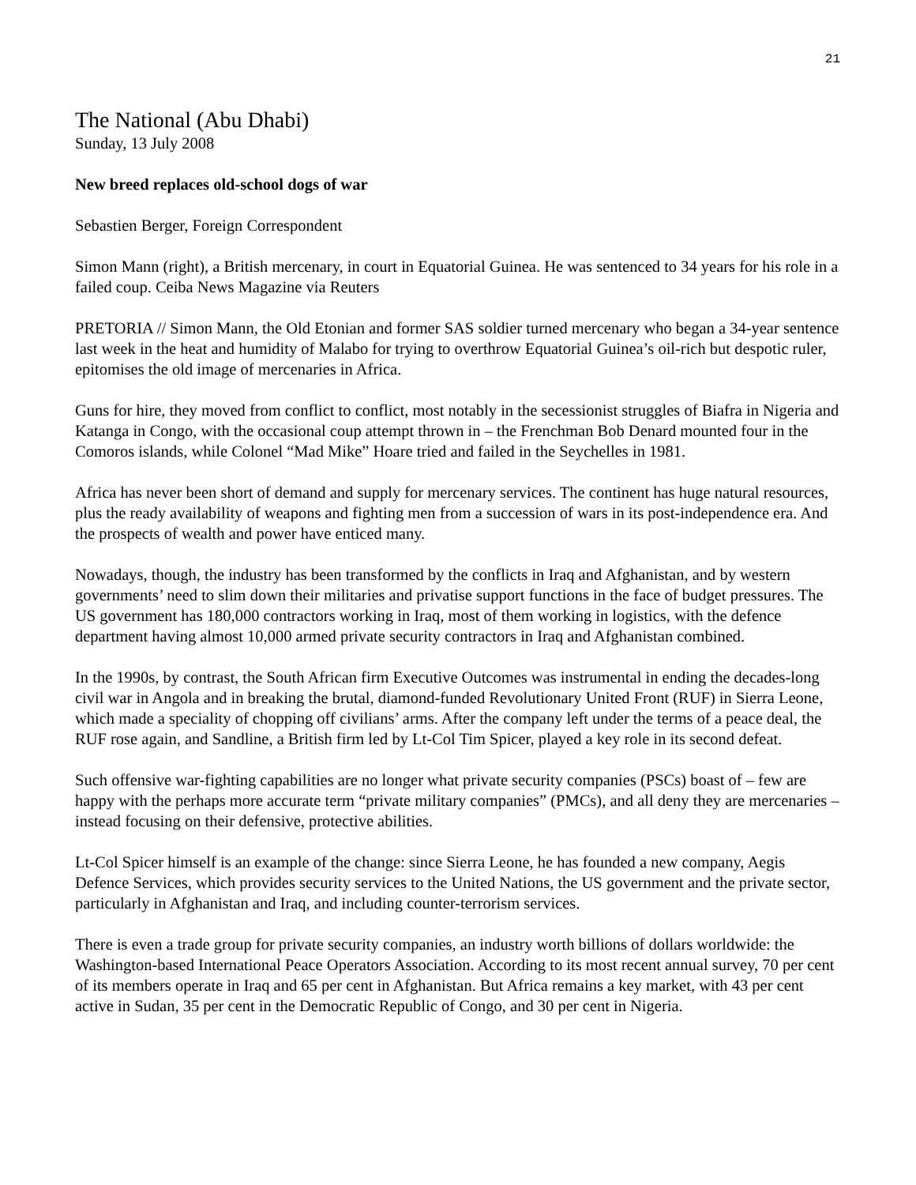21
The National (Abu Dhabi)
Sunday, 13 July 2008
New breed replaces old-school dogs of war
Sebastien Berger, Foreign Correspondent
Simon Mann (right), a British mercenary, in court in Equatorial Guinea. He was sentenced to 34 years for his role in a failed coup. Ceiba News Magazine via Reuters
PRETORIA // Simon Mann, the Old Etonian and former SAS soldier turned mercenary who began a 34-year sentence last week in the heat and humidity of Malabo for trying to overthrow Equatorial Guinea’s oil-rich but despotic ruler, epitomises the old image of mercenaries in Africa.
Guns for hire, they moved from conflict to conflict, most notably in the secessionist struggles of Biafra in Nigeria and Katanga in Congo, with the occasional coup attempt thrown in – the Frenchman Bob Denard mounted four in the Comoros islands, while Colonel “Mad Mike” Hoare tried and failed in the Seychelles in 1981.
Africa has never been short of demand and supply for mercenary services. The continent has huge natural resources, plus the ready availability of weapons and fighting men from a succession of wars in its post-independence era. And the prospects of wealth and power have enticed many.
Nowadays, though, the industry has been transformed by the conflicts in Iraq and Afghanistan, and by western governments’ need to slim down their militaries and privatise support functions in the face of budget pressures. The US government has 180,000 contractors working in Iraq, most of them working in logistics, with the defence department having almost 10,000 armed private security contractors in Iraq and Afghanistan combined.
In the 1990s, by contrast, the South African firm Executive Outcomes was instrumental in ending the decades-long civil war in Angola and in breaking the brutal, diamond-funded Revolutionary United Front (RUF) in Sierra Leone, which made a speciality of chopping off civilians’ arms. After the company left under the terms of a peace deal, the RUF rose again, and Sandline, a British firm led by Lt-Col Tim Spicer, played a key role in its second defeat.
Such offensive war-fighting capabilities are no longer what private security companies (PSCs) boast of – few are happy with the perhaps more accurate term “private military companies” (PMCs), and all deny they are mercenaries – instead focusing on their defensive, protective abilities.
Lt-Col Spicer himself is an example of the change: since Sierra Leone, he has founded a new company, Aegis Defence Services, which provides security services to the United Nations, the US government and the private sector, particularly in Afghanistan and Iraq, and including counter-terrorism services.
There is even a trade group for private security companies, an industry worth billions of dollars worldwide: the Washington-based International Peace Operators Association. According to its most recent annual survey, 70 per cent of its members operate in Iraq and 65 per cent in Afghanistan. But Africa remains a key market, with 43 per cent active in Sudan, 35 per cent in the Democratic Republic of Congo, and 30 per cent in Nigeria.